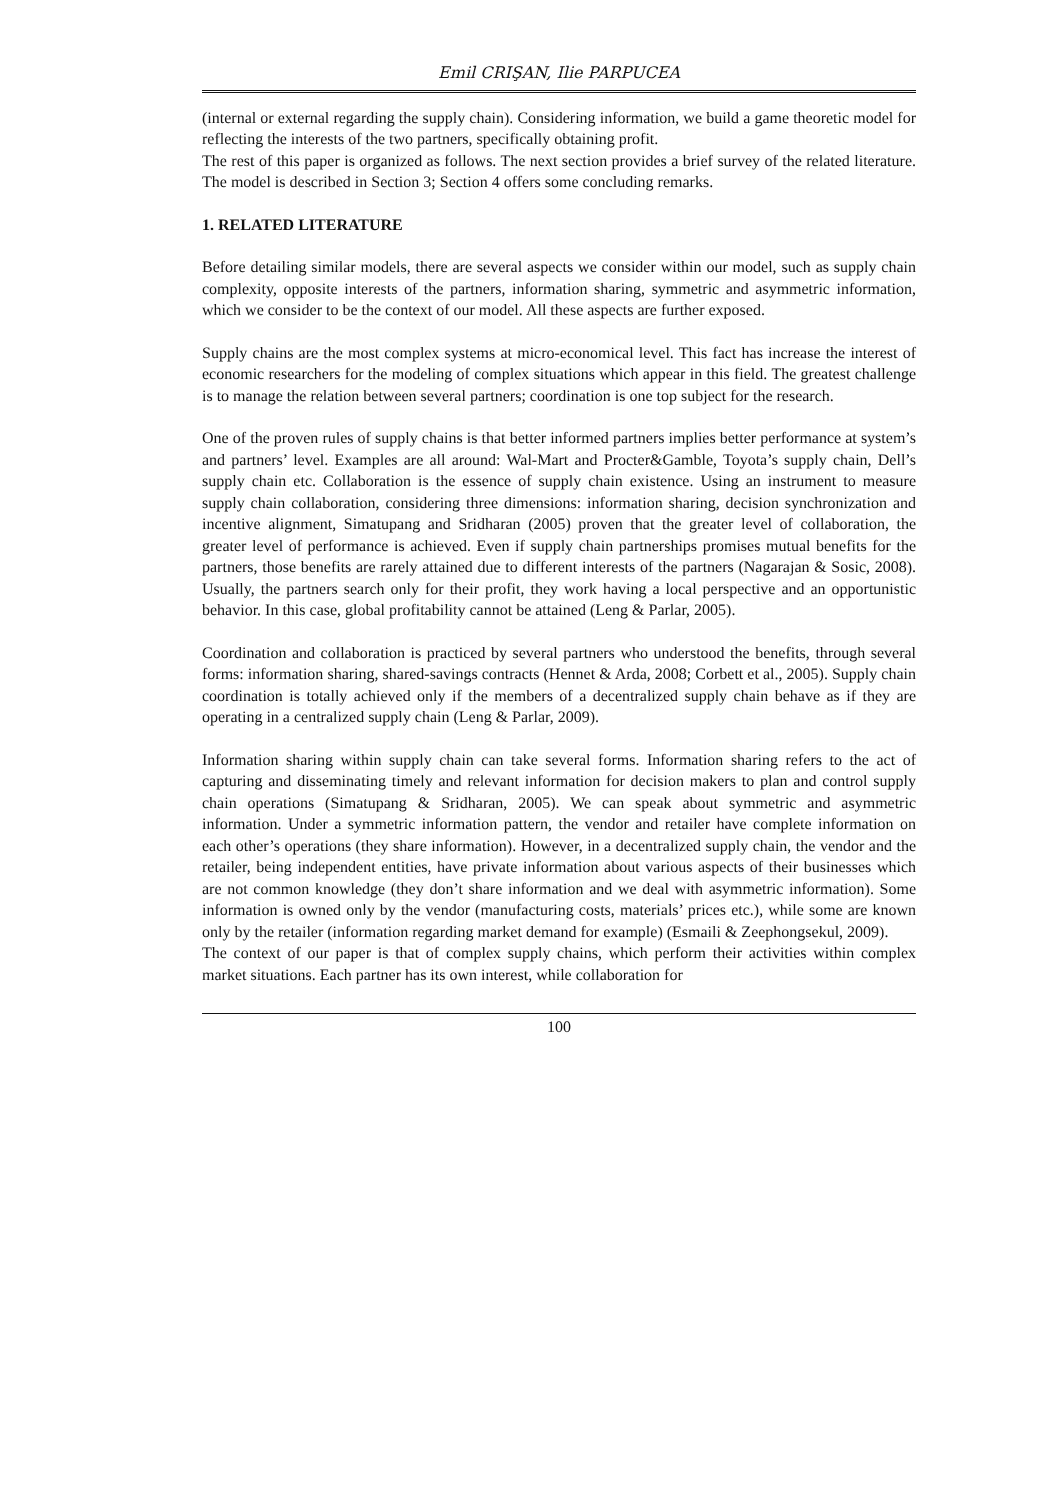Emil CRIŞAN, Ilie PARPUCEA
(internal or external regarding the supply chain). Considering information, we build a game theoretic model for reflecting the interests of the two partners, specifically obtaining profit.
The rest of this paper is organized as follows. The next section provides a brief survey of the related literature. The model is described in Section 3; Section 4 offers some concluding remarks.
1. RELATED LITERATURE
Before detailing similar models, there are several aspects we consider within our model, such as supply chain complexity, opposite interests of the partners, information sharing, symmetric and asymmetric information, which we consider to be the context of our model. All these aspects are further exposed.
Supply chains are the most complex systems at micro-economical level. This fact has increase the interest of economic researchers for the modeling of complex situations which appear in this field. The greatest challenge is to manage the relation between several partners; coordination is one top subject for the research.
One of the proven rules of supply chains is that better informed partners implies better performance at system’s and partners’ level. Examples are all around: Wal-Mart and Procter&Gamble, Toyota’s supply chain, Dell’s supply chain etc. Collaboration is the essence of supply chain existence. Using an instrument to measure supply chain collaboration, considering three dimensions: information sharing, decision synchronization and incentive alignment, Simatupang and Sridharan (2005) proven that the greater level of collaboration, the greater level of performance is achieved. Even if supply chain partnerships promises mutual benefits for the partners, those benefits are rarely attained due to different interests of the partners (Nagarajan & Sosic, 2008). Usually, the partners search only for their profit, they work having a local perspective and an opportunistic behavior. In this case, global profitability cannot be attained (Leng & Parlar, 2005).
Coordination and collaboration is practiced by several partners who understood the benefits, through several forms: information sharing, shared-savings contracts (Hennet & Arda, 2008; Corbett et al., 2005). Supply chain coordination is totally achieved only if the members of a decentralized supply chain behave as if they are operating in a centralized supply chain (Leng & Parlar, 2009).
Information sharing within supply chain can take several forms. Information sharing refers to the act of capturing and disseminating timely and relevant information for decision makers to plan and control supply chain operations (Simatupang & Sridharan, 2005). We can speak about symmetric and asymmetric information. Under a symmetric information pattern, the vendor and retailer have complete information on each other’s operations (they share information). However, in a decentralized supply chain, the vendor and the retailer, being independent entities, have private information about various aspects of their businesses which are not common knowledge (they don’t share information and we deal with asymmetric information). Some information is owned only by the vendor (manufacturing costs, materials’ prices etc.), while some are known only by the retailer (information regarding market demand for example) (Esmaili & Zeephongsekul, 2009).
The context of our paper is that of complex supply chains, which perform their activities within complex market situations. Each partner has its own interest, while collaboration for
100